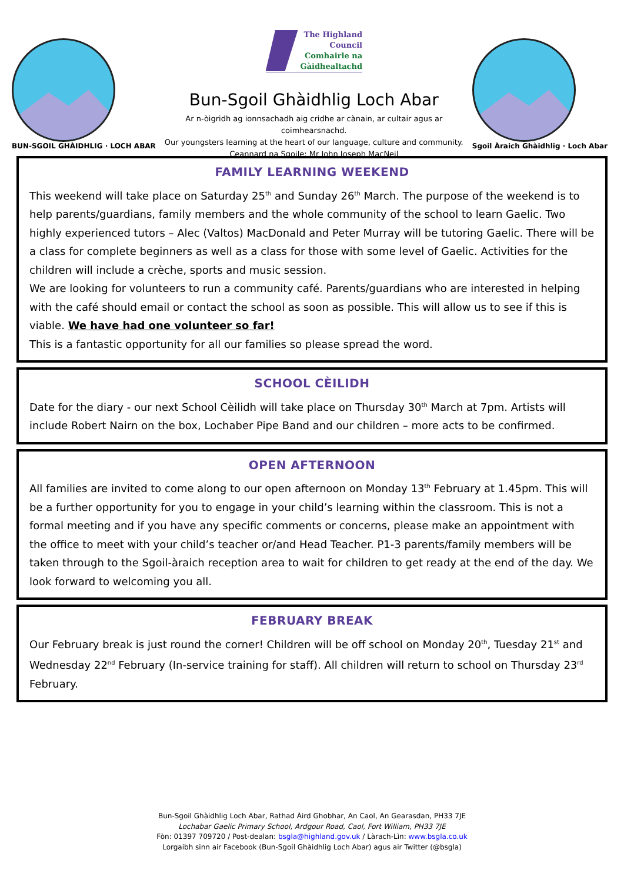BUN-SGOIL GHÀIDHLIG · LOCH ABAR
The Highland
Council
Comhairle na
Gàidhealtachd
Bun-Sgoil Ghàidhlig Loch Abar
Ar n-òigridh ag ionnsachadh aig cridhe ar cànain, ar cultair agus ar coimhearsnachd.
Our youngsters learning at the heart of our language, culture and community.
Ceannard na Sgoile: Mr John Joseph MacNeil
Sgoil Àraich Ghàidhlig · Loch Abar
FAMILY LEARNING WEEKEND
This weekend will take place on Saturday 25<sup>th</sup> and Sunday 26<sup>th</sup> March. The purpose of the weekend is to help parents/guardians, family members and the whole community of the school to learn Gaelic. Two highly experienced tutors – Alec (Valtos) MacDonald and Peter Murray will be tutoring Gaelic. There will be a class for complete beginners as well as a class for those with some level of Gaelic. Activities for the children will include a crèche, sports and music session.
We are looking for volunteers to run a community café. Parents/guardians who are interested in helping with the café should email or contact the school as soon as possible. This will allow us to see if this is viable. We have had one volunteer so far!
This is a fantastic opportunity for all our families so please spread the word.
SCHOOL CÈILIDH
Date for the diary - our next School Cèilidh will take place on Thursday 30<sup>th</sup> March at 7pm. Artists will include Robert Nairn on the box, Lochaber Pipe Band and our children – more acts to be confirmed.
OPEN AFTERNOON
All families are invited to come along to our open afternoon on Monday 13<sup>th</sup> February at 1.45pm. This will be a further opportunity for you to engage in your child’s learning within the classroom. This is not a formal meeting and if you have any specific comments or concerns, please make an appointment with the office to meet with your child’s teacher or/and Head Teacher. P1-3 parents/family members will be taken through to the Sgoil-àraich reception area to wait for children to get ready at the end of the day. We look forward to welcoming you all.
FEBRUARY BREAK
Our February break is just round the corner! Children will be off school on Monday 20<sup>th</sup>, Tuesday 21<sup>st</sup> and Wednesday 22<sup>nd</sup> February (In-service training for staff). All children will return to school on Thursday 23<sup>rd</sup> February.
Bun-Sgoil Ghàidhlig Loch Abar, Rathad Àird Ghobhar, An Caol, An Gearasdan, PH33 7JE
Lochabar Gaelic Primary School, Ardgour Road, Caol, Fort William, PH33 7JE
Fòn: 01397 709720 / Post-dealan: bsgla@highland.gov.uk / Làrach-Lìn: www.bsgla.co.uk
Lorgaibh sinn air Facebook (Bun-Sgoil Ghàidhlig Loch Abar) agus air Twitter (@bsgla)